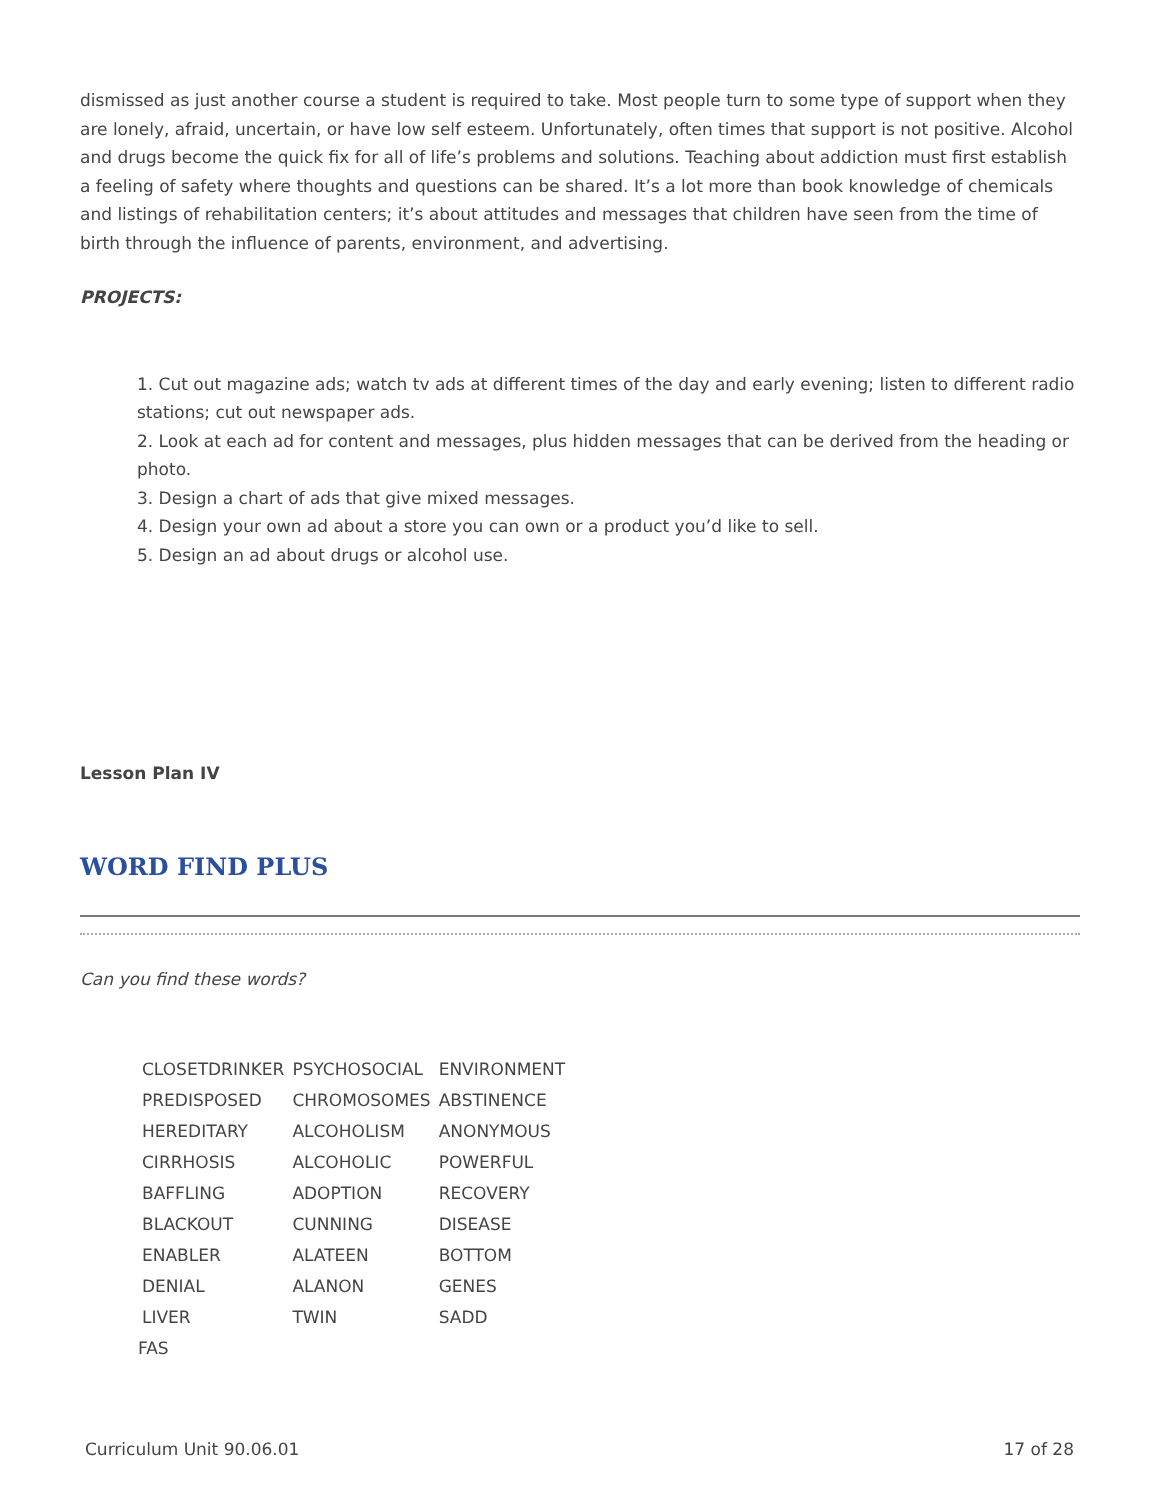dismissed as just another course a student is required to take. Most people turn to some type of support when they are lonely, afraid, uncertain, or have low self esteem. Unfortunately, often times that support is not positive. Alcohol and drugs become the quick fix for all of life’s problems and solutions. Teaching about addiction must first establish a feeling of safety where thoughts and questions can be shared. It’s a lot more than book knowledge of chemicals and listings of rehabilitation centers; it’s about attitudes and messages that children have seen from the time of birth through the influence of parents, environment, and advertising.
PROJECTS:
1. Cut out magazine ads; watch tv ads at different times of the day and early evening; listen to different radio stations; cut out newspaper ads.
2. Look at each ad for content and messages, plus hidden messages that can be derived from the heading or photo.
3. Design a chart of ads that give mixed messages.
4. Design your own ad about a store you can own or a product you’d like to sell.
5. Design an ad about drugs or alcohol use.
Lesson Plan IV
WORD FIND PLUS
Can you find these words?
| CLOSETDRINKER | PSYCHOSOCIAL | ENVIRONMENT |
| PREDISPOSED | CHROMOSOMES | ABSTINENCE |
| HEREDITARY | ALCOHOLISM | ANONYMOUS |
| CIRRHOSIS | ALCOHOLIC | POWERFUL |
| BAFFLING | ADOPTION | RECOVERY |
| BLACKOUT | CUNNING | DISEASE |
| ENABLER | ALATEEN | BOTTOM |
| DENIAL | ALANON | GENES |
| LIVER | TWIN | SADD |
| FAS | | |
Curriculum Unit 90.06.01 17 of 28